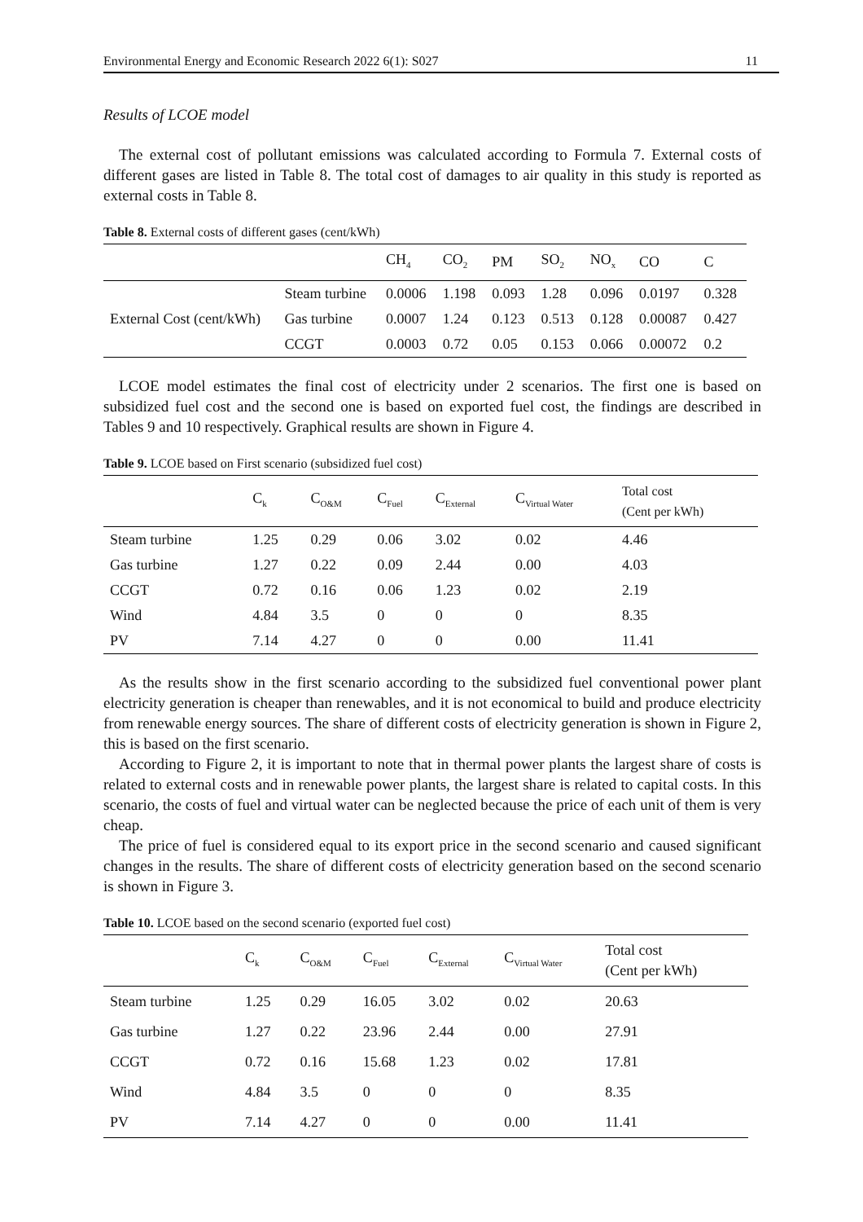Environmental Energy and Economic Research 2022 6(1): S027 11
Results of LCOE model
The external cost of pollutant emissions was calculated according to Formula 7. External costs of different gases are listed in Table 8. The total cost of damages to air quality in this study is reported as external costs in Table 8.
Table 8. External costs of different gases (cent/kWh)
| | | CH<sub>4</sub> | CO<sub>2</sub> | PM | SO<sub>2</sub> | NO<sub>x</sub> | CO | C |
| --- | --- | --- | --- | --- | --- | --- | --- | --- |
| External Cost (cent/kWh) | Steam turbine | 0.0006 | 1.198 | 0.093 | 1.28 | 0.096 | 0.0197 | 0.328 |
| | Gas turbine | 0.0007 | 1.24 | 0.123 | 0.513 | 0.128 | 0.00087 | 0.427 |
| | CCGT | 0.0003 | 0.72 | 0.05 | 0.153 | 0.066 | 0.00072 | 0.2 |
LCOE model estimates the final cost of electricity under 2 scenarios. The first one is based on subsidized fuel cost and the second one is based on exported fuel cost, the findings are described in Tables 9 and 10 respectively. Graphical results are shown in Figure 4.
Table 9. LCOE based on First scenario (subsidized fuel cost)
| | C<sub>k</sub> | C<sub>O&M</sub> | C<sub>Fuel</sub> | C<sub>External</sub> | C<sub>Virtual Water</sub> | Total cost (Cent per kWh) |
| --- | --- | --- | --- | --- | --- | --- |
| Steam turbine | 1.25 | 0.29 | 0.06 | 3.02 | 0.02 | 4.46 |
| Gas turbine | 1.27 | 0.22 | 0.09 | 2.44 | 0.00 | 4.03 |
| CCGT | 0.72 | 0.16 | 0.06 | 1.23 | 0.02 | 2.19 |
| Wind | 4.84 | 3.5 | 0 | 0 | 0 | 8.35 |
| PV | 7.14 | 4.27 | 0 | 0 | 0.00 | 11.41 |
As the results show in the first scenario according to the subsidized fuel conventional power plant electricity generation is cheaper than renewables, and it is not economical to build and produce electricity from renewable energy sources. The share of different costs of electricity generation is shown in Figure 2, this is based on the first scenario.
According to Figure 2, it is important to note that in thermal power plants the largest share of costs is related to external costs and in renewable power plants, the largest share is related to capital costs. In this scenario, the costs of fuel and virtual water can be neglected because the price of each unit of them is very cheap.
The price of fuel is considered equal to its export price in the second scenario and caused significant changes in the results. The share of different costs of electricity generation based on the second scenario is shown in Figure 3.
Table 10. LCOE based on the second scenario (exported fuel cost)
| | C<sub>k</sub> | C<sub>O&M</sub> | C<sub>Fuel</sub> | C<sub>External</sub> | C<sub>Virtual Water</sub> | Total cost (Cent per kWh) |
| --- | --- | --- | --- | --- | --- | --- |
| Steam turbine | 1.25 | 0.29 | 16.05 | 3.02 | 0.02 | 20.63 |
| Gas turbine | 1.27 | 0.22 | 23.96 | 2.44 | 0.00 | 27.91 |
| CCGT | 0.72 | 0.16 | 15.68 | 1.23 | 0.02 | 17.81 |
| Wind | 4.84 | 3.5 | 0 | 0 | 0 | 8.35 |
| PV | 7.14 | 4.27 | 0 | 0 | 0.00 | 11.41 |